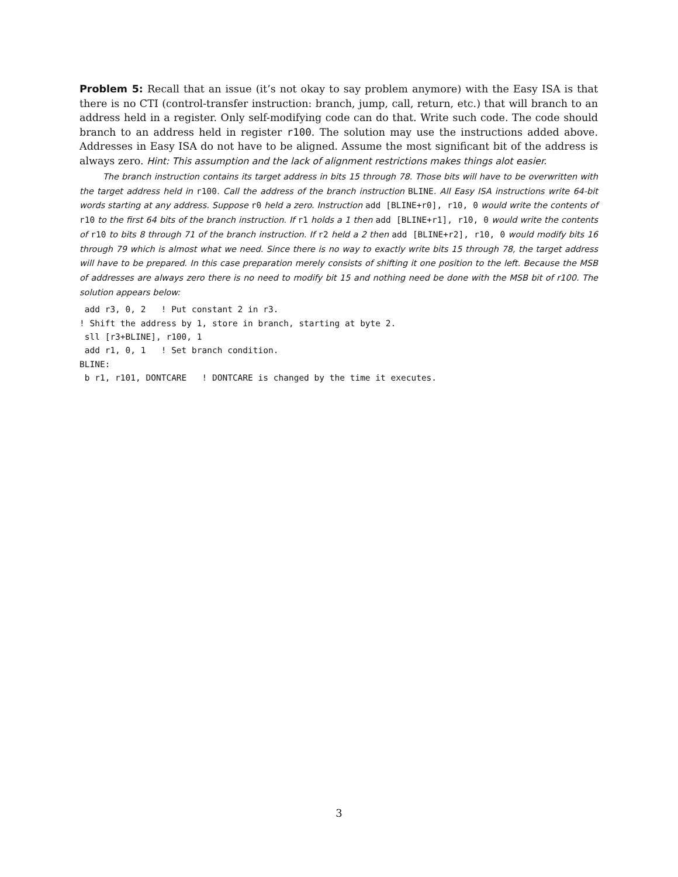Problem 5: Recall that an issue (it’s not okay to say problem anymore) with the Easy ISA is that there is no CTI (control-transfer instruction: branch, jump, call, return, etc.) that will branch to an address held in a register. Only self-modifying code can do that. Write such code. The code should branch to an address held in register r100. The solution may use the instructions added above. Addresses in Easy ISA do not have to be aligned. Assume the most significant bit of the address is always zero. Hint: This assumption and the lack of alignment restrictions makes things alot easier.
The branch instruction contains its target address in bits 15 through 78. Those bits will have to be overwritten with the target address held in r100. Call the address of the branch instruction BLINE. All Easy ISA instructions write 64-bit words starting at any address. Suppose r0 held a zero. Instruction add [BLINE+r0], r10, 0 would write the contents of r10 to the first 64 bits of the branch instruction. If r1 holds a 1 then add [BLINE+r1], r10, 0 would write the contents of r10 to bits 8 through 71 of the branch instruction. If r2 held a 2 then add [BLINE+r2], r10, 0 would modify bits 16 through 79 which is almost what we need. Since there is no way to exactly write bits 15 through 78, the target address will have to be prepared. In this case preparation merely consists of shifting it one position to the left. Because the MSB of addresses are always zero there is no need to modify bit 15 and nothing need be done with the MSB bit of r100. The solution appears below:
 add r3, 0, 2   ! Put constant 2 in r3.
! Shift the address by 1, store in branch, starting at byte 2.
 sll [r3+BLINE], r100, 1
 add r1, 0, 1   ! Set branch condition.
BLINE:
 b r1, r101, DONTCARE   ! DONTCARE is changed by the time it executes.
3